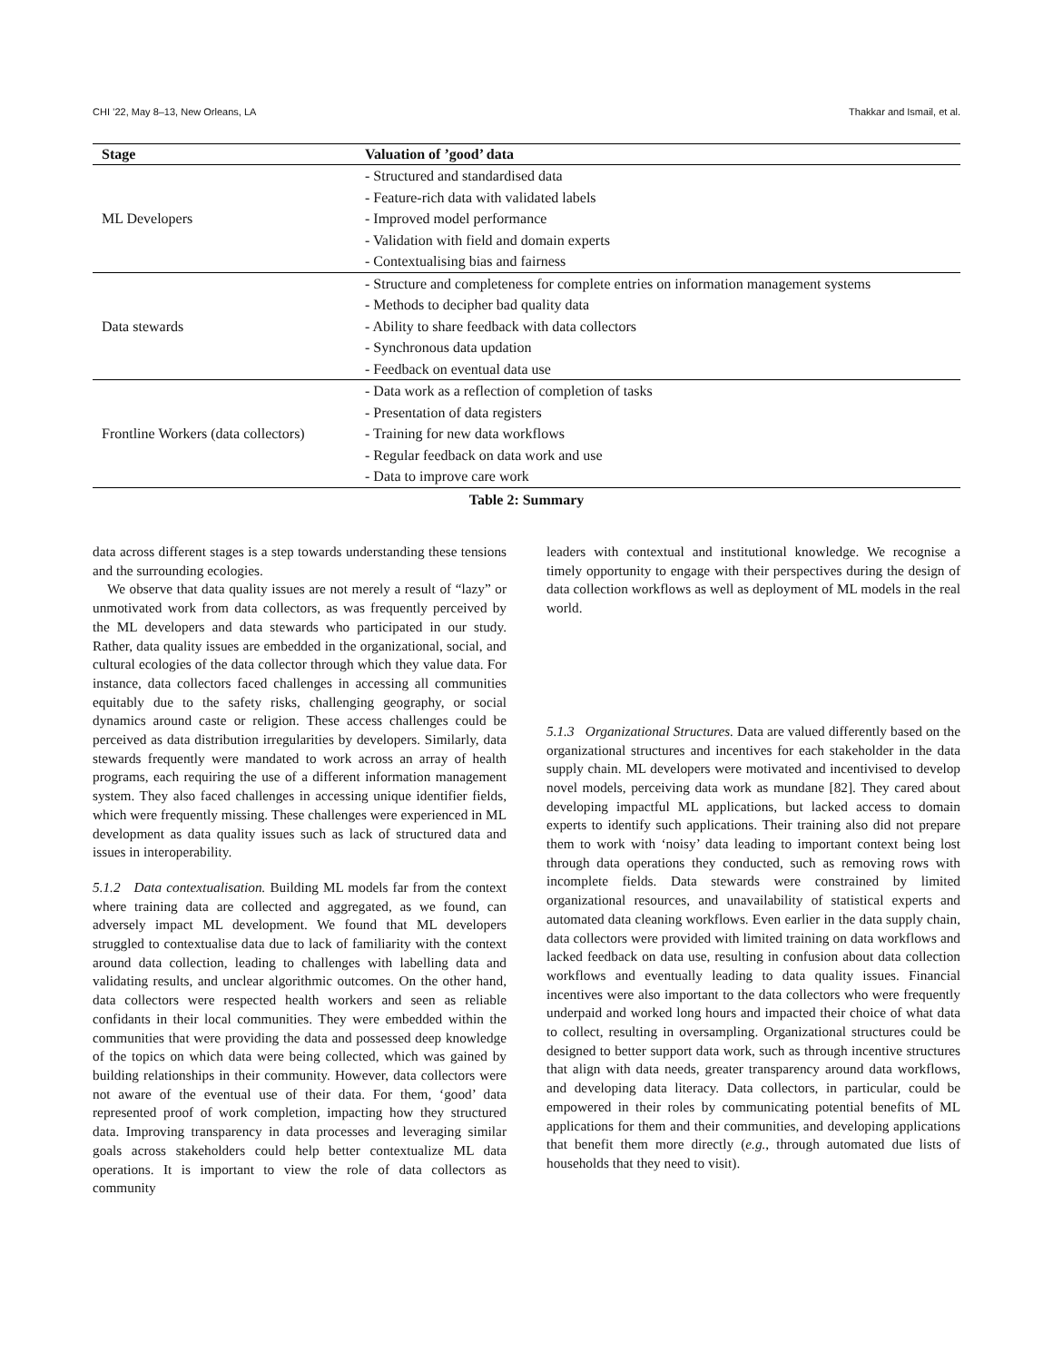CHI ’22, May 8–13, New Orleans, LA Thakkar and Ismail, et al.
Table 2: Summary
| Stage | Valuation of ’good’ data |
| --- | --- |
| ML Developers | - Structured and standardised data |
| | - Feature-rich data with validated labels |
| | - Improved model performance |
| | - Validation with field and domain experts |
| | - Contextualising bias and fairness |
| Data stewards | - Structure and completeness for complete entries on information management systems |
| | - Methods to decipher bad quality data |
| | - Ability to share feedback with data collectors |
| | - Synchronous data updation |
| | - Feedback on eventual data use |
| Frontline Workers (data collectors) | - Data work as a reflection of completion of tasks |
| | - Presentation of data registers |
| | - Training for new data workflows |
| | - Regular feedback on data work and use |
| | - Data to improve care work |
data across different stages is a step towards understanding these tensions and the surrounding ecologies.
We observe that data quality issues are not merely a result of “lazy” or unmotivated work from data collectors, as was frequently perceived by the ML developers and data stewards who participated in our study. Rather, data quality issues are embedded in the organizational, social, and cultural ecologies of the data collector through which they value data. For instance, data collectors faced challenges in accessing all communities equitably due to the safety risks, challenging geography, or social dynamics around caste or religion. These access challenges could be perceived as data distribution irregularities by developers. Similarly, data stewards frequently were mandated to work across an array of health programs, each requiring the use of a different information management system. They also faced challenges in accessing unique identifier fields, which were frequently missing. These challenges were experienced in ML development as data quality issues such as lack of structured data and issues in interoperability.
5.1.2 Data contextualisation. Building ML models far from the context where training data are collected and aggregated, as we found, can adversely impact ML development. We found that ML developers struggled to contextualise data due to lack of familiarity with the context around data collection, leading to challenges with labelling data and validating results, and unclear algorithmic outcomes. On the other hand, data collectors were respected health workers and seen as reliable confidants in their local communities. They were embedded within the communities that were providing the data and possessed deep knowledge of the topics on which data were being collected, which was gained by building relationships in their community. However, data collectors were not aware of the eventual use of their data. For them, ‘good’ data represented proof of work completion, impacting how they structured data. Improving transparency in data processes and leveraging similar goals across stakeholders could help better contextualize ML data operations. It is important to view the role of data collectors as community
leaders with contextual and institutional knowledge. We recognise a timely opportunity to engage with their perspectives during the design of data collection workflows as well as deployment of ML models in the real world.
5.1.3 Organizational Structures. Data are valued differently based on the organizational structures and incentives for each stakeholder in the data supply chain. ML developers were motivated and incentivised to develop novel models, perceiving data work as mundane [82]. They cared about developing impactful ML applications, but lacked access to domain experts to identify such applications. Their training also did not prepare them to work with ‘noisy’ data leading to important context being lost through data operations they conducted, such as removing rows with incomplete fields. Data stewards were constrained by limited organizational resources, and unavailability of statistical experts and automated data cleaning workflows. Even earlier in the data supply chain, data collectors were provided with limited training on data workflows and lacked feedback on data use, resulting in confusion about data collection workflows and eventually leading to data quality issues. Financial incentives were also important to the data collectors who were frequently underpaid and worked long hours and impacted their choice of what data to collect, resulting in oversampling. Organizational structures could be designed to better support data work, such as through incentive structures that align with data needs, greater transparency around data workflows, and developing data literacy. Data collectors, in particular, could be empowered in their roles by communicating potential benefits of ML applications for them and their communities, and developing applications that benefit them more directly (e.g., through automated due lists of households that they need to visit).